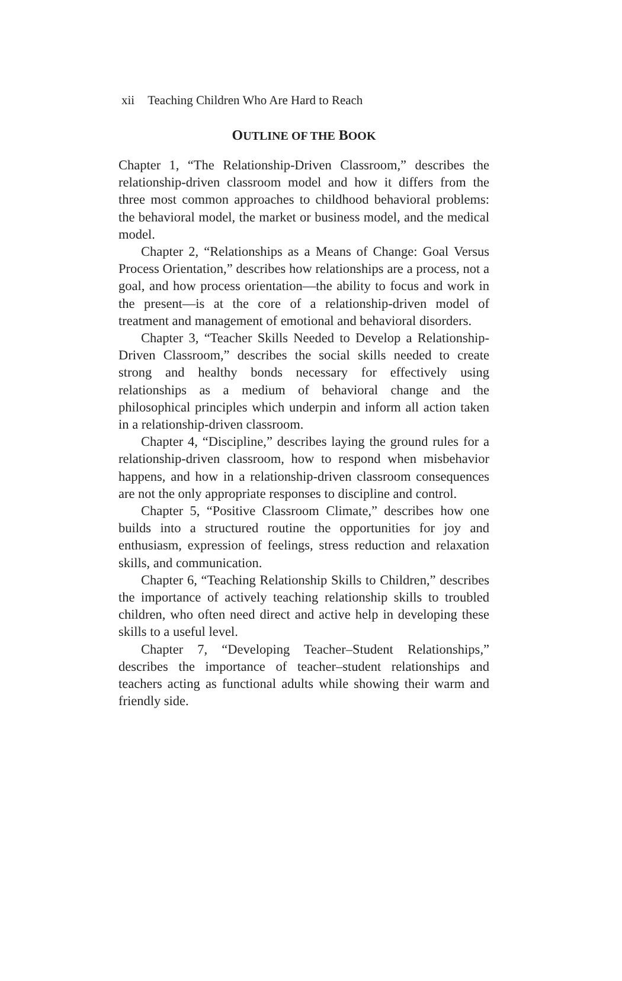xii Teaching Children Who Are Hard to Reach
OUTLINE OF THE BOOK
Chapter 1, “The Relationship-Driven Classroom,” describes the relationship-driven classroom model and how it differs from the three most common approaches to childhood behavioral problems: the behavioral model, the market or business model, and the medical model.
Chapter 2, “Relationships as a Means of Change: Goal Versus Process Orientation,” describes how relationships are a process, not a goal, and how process orientation—the ability to focus and work in the present—is at the core of a relationship-driven model of treatment and management of emotional and behavioral disorders.
Chapter 3, “Teacher Skills Needed to Develop a Relationship-Driven Classroom,” describes the social skills needed to create strong and healthy bonds necessary for effectively using relationships as a medium of behavioral change and the philosophical principles which underpin and inform all action taken in a relationship-driven classroom.
Chapter 4, “Discipline,” describes laying the ground rules for a relationship-driven classroom, how to respond when misbehavior happens, and how in a relationship-driven classroom consequences are not the only appropriate responses to discipline and control.
Chapter 5, “Positive Classroom Climate,” describes how one builds into a structured routine the opportunities for joy and enthusiasm, expression of feelings, stress reduction and relaxation skills, and communication.
Chapter 6, “Teaching Relationship Skills to Children,” describes the importance of actively teaching relationship skills to troubled children, who often need direct and active help in developing these skills to a useful level.
Chapter 7, “Developing Teacher–Student Relationships,” describes the importance of teacher–student relationships and teachers acting as functional adults while showing their warm and friendly side.